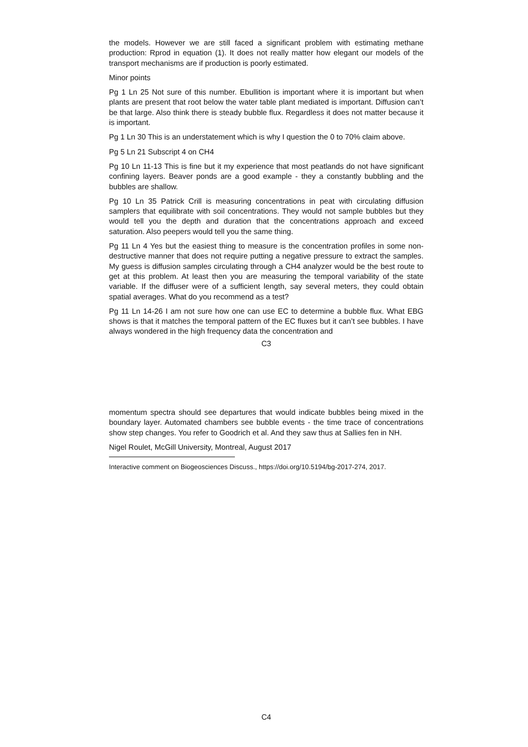the models. However we are still faced a significant problem with estimating methane production: Rprod in equation (1). It does not really matter how elegant our models of the transport mechanisms are if production is poorly estimated.
Minor points
Pg 1 Ln 25 Not sure of this number. Ebullition is important where it is important but when plants are present that root below the water table plant mediated is important. Diffusion can’t be that large. Also think there is steady bubble flux. Regardless it does not matter because it is important.
Pg 1 Ln 30 This is an understatement which is why I question the 0 to 70% claim above.
Pg 5 Ln 21 Subscript 4 on CH4
Pg 10 Ln 11-13 This is fine but it my experience that most peatlands do not have significant confining layers. Beaver ponds are a good example - they a constantly bubbling and the bubbles are shallow.
Pg 10 Ln 35 Patrick Crill is measuring concentrations in peat with circulating diffusion samplers that equilibrate with soil concentrations. They would not sample bubbles but they would tell you the depth and duration that the concentrations approach and exceed saturation. Also peepers would tell you the same thing.
Pg 11 Ln 4 Yes but the easiest thing to measure is the concentration profiles in some non-destructive manner that does not require putting a negative pressure to extract the samples. My guess is diffusion samples circulating through a CH4 analyzer would be the best route to get at this problem. At least then you are measuring the temporal variability of the state variable. If the diffuser were of a sufficient length, say several meters, they could obtain spatial averages. What do you recommend as a test?
Pg 11 Ln 14-26 I am not sure how one can use EC to determine a bubble flux. What EBG shows is that it matches the temporal pattern of the EC fluxes but it can’t see bubbles. I have always wondered in the high frequency data the concentration and
C3
momentum spectra should see departures that would indicate bubbles being mixed in the boundary layer. Automated chambers see bubble events - the time trace of concentrations show step changes. You refer to Goodrich et al. And they saw thus at Sallies fen in NH.
Nigel Roulet, McGill University, Montreal, August 2017
Interactive comment on Biogeosciences Discuss., https://doi.org/10.5194/bg-2017-274, 2017.
C4